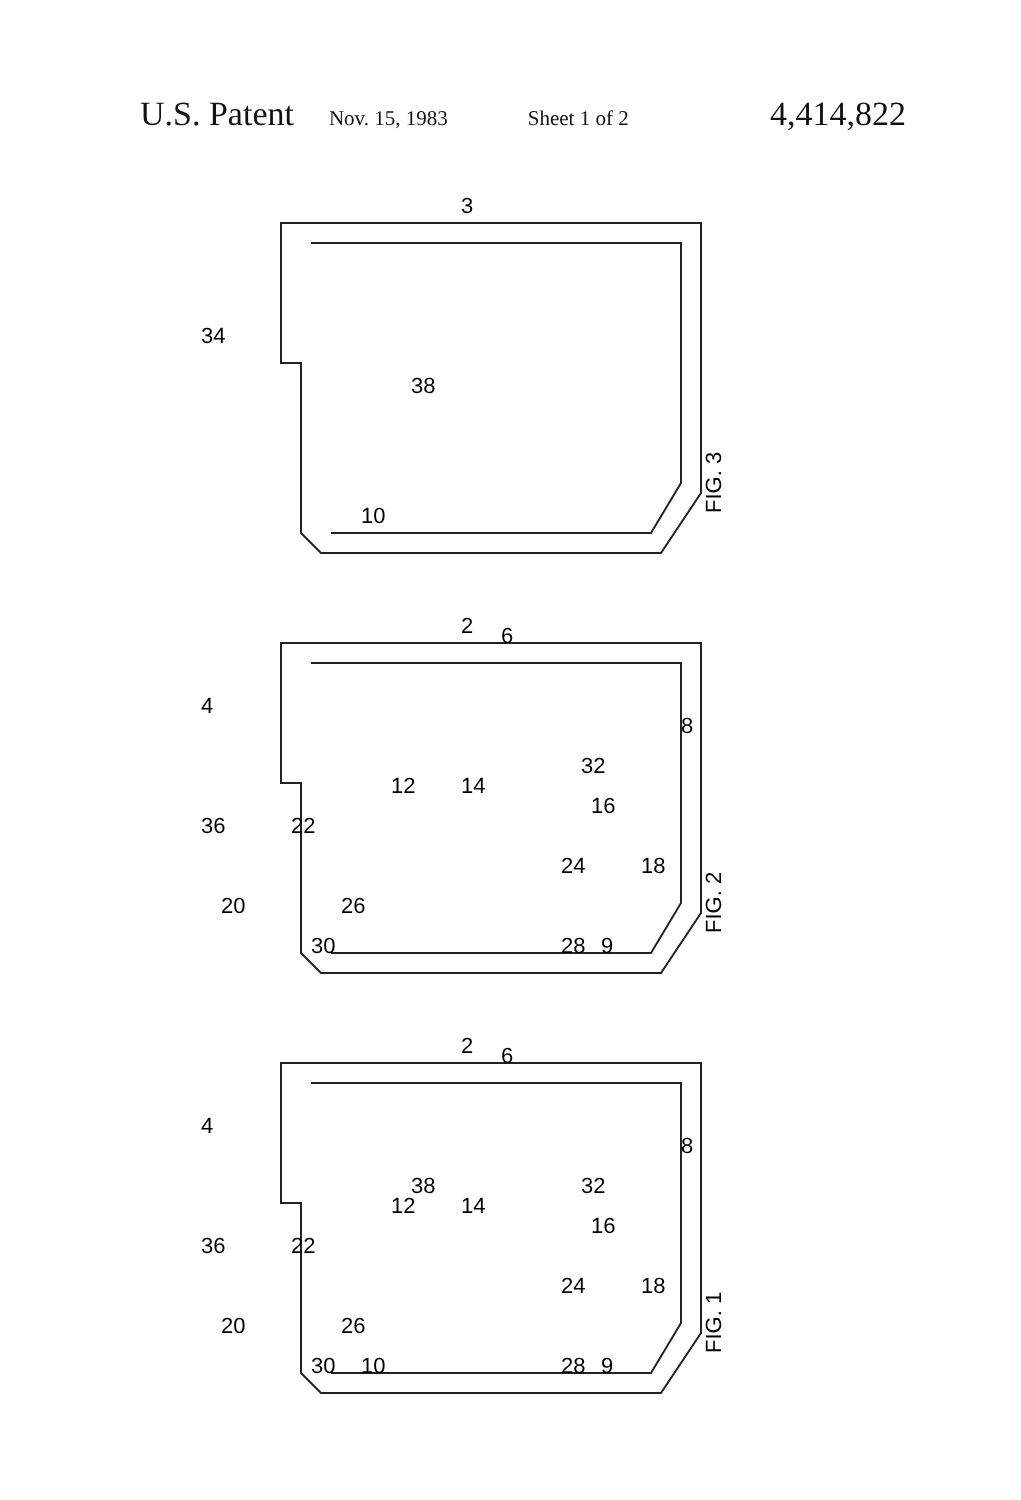U.S. Patent Nov. 15, 1983 Sheet 1 of 2 4,414,822
FIG. 3
FIG. 2
FIG. 1
3
34
38
10
2
6
4
36
12
14
16
18
20
22
24
26
28
30
32
8
9
2
6
4
36
12
14
16
18
20
22
24
26
28
30
32
8
9
10
38